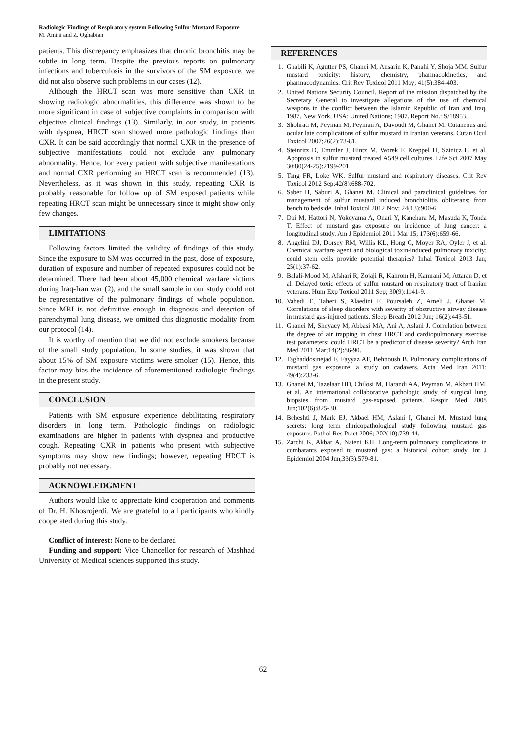Radiologic Findings of Respiratory system Following Sulfur Mustard Exposure
M. Amini and Z. Oghabian
patients. This discrepancy emphasizes that chronic bronchitis may be subtle in long term. Despite the previous reports on pulmonary infections and tuberculosis in the survivors of the SM exposure, we did not also observe such problems in our cases (12).
Although the HRCT scan was more sensitive than CXR in showing radiologic abnormalities, this difference was shown to be more significant in case of subjective complaints in comparison with objective clinical findings (13). Similarly, in our study, in patients with dyspnea, HRCT scan showed more pathologic findings than CXR. It can be said accordingly that normal CXR in the presence of subjective manifestations could not exclude any pulmonary abnormality. Hence, for every patient with subjective manifestations and normal CXR performing an HRCT scan is recommended (13). Nevertheless, as it was shown in this study, repeating CXR is probably reasonable for follow up of SM exposed patients while repeating HRCT scan might be unnecessary since it might show only few changes.
LIMITATIONS
Following factors limited the validity of findings of this study. Since the exposure to SM was occurred in the past, dose of exposure, duration of exposure and number of repeated exposures could not be determined. There had been about 45,000 chemical warfare victims during Iraq-Iran war (2), and the small sample in our study could not be representative of the pulmonary findings of whole population. Since MRI is not definitive enough in diagnosis and detection of parenchymal lung disease, we omitted this diagnostic modality from our protocol (14).
It is worthy of mention that we did not exclude smokers because of the small study population. In some studies, it was shown that about 15% of SM exposure victims were smoker (15). Hence, this factor may bias the incidence of aforementioned radiologic findings in the present study.
CONCLUSION
Patients with SM exposure experience debilitating respiratory disorders in long term. Pathologic findings on radiologic examinations are higher in patients with dyspnea and productive cough. Repeating CXR in patients who present with subjective symptoms may show new findings; however, repeating HRCT is probably not necessary.
ACKNOWLEDGMENT
Authors would like to appreciate kind cooperation and comments of Dr. H. Khosrojerdi. We are grateful to all participants who kindly cooperated during this study.
Conflict of interest: None to be declared
Funding and support: Vice Chancellor for research of Mashhad University of Medical sciences supported this study.
REFERENCES
1. Ghabili K, Agutter PS, Ghanei M, Ansarin K, Panahi Y, Shoja MM. Sulfur mustard toxicity: history, chemistry, pharmacokinetics, and pharmacodynamics. Crit Rev Toxicol 2011 May; 41(5):384-403.
2. United Nations Security Council. Report of the mission dispatched by the Secretary General to investigate allegations of the use of chemical weapons in the conflict between the Islamic Republic of Iran and Iraq, 1987. New York, USA: United Nations; 1987. Report No.: S/18953.
3. Shohrati M, Peyman M, Peyman A, Davoudi M, Ghanei M. Cutaneous and ocular late complications of sulfur mustard in Iranian veterans. Cutan Ocul Toxicol 2007;26(2):73-81.
4. Steinritz D, Emmler J, Hintz M, Worek F, Kreppel H, Szinicz L, et al. Apoptosis in sulfur mustard treated A549 cell cultures. Life Sci 2007 May 30;80(24-25):2199-201.
5. Tang FR, Loke WK. Sulfur mustard and respiratory diseases. Crit Rev Toxicol 2012 Sep;42(8):688-702.
6. Saber H, Saburi A, Ghanei M. Clinical and paraclinical guidelines for management of sulfur mustard induced bronchiolitis obliterans; from bench to bedside. Inhal Toxicol 2012 Nov; 24(13):900-6
7. Doi M, Hattori N, Yokoyama A, Onari Y, Kanehara M, Masuda K, Tonda T. Effect of mustard gas exposure on incidence of lung cancer: a longitudinal study. Am J Epidemiol 2011 Mar 15; 173(6):659-66.
8. Angelini DJ, Dorsey RM, Willis KL, Hong C, Moyer RA, Oyler J, et al. Chemical warfare agent and biological toxin-induced pulmonary toxicity: could stem cells provide potential therapies? Inhal Toxicol 2013 Jan; 25(1):37-62.
9. Balali-Mood M, Afshari R, Zojaji R, Kahrom H, Kamrani M, Attaran D, et al. Delayed toxic effects of sulfur mustard on respiratory tract of Iranian veterans. Hum Exp Toxicol 2011 Sep; 30(9):1141-9.
10. Vahedi E, Taheri S, Alaedini F, Poursaleh Z, Ameli J, Ghanei M. Correlations of sleep disorders with severity of obstructive airway disease in mustard gas-injured patients. Sleep Breath 2012 Jun; 16(2):443-51.
11. Ghanei M, Sheyacy M, Abbasi MA, Ani A, Aslani J. Correlation between the degree of air trapping in chest HRCT and cardiopulmonary exercise test parameters: could HRCT be a predictor of disease severity? Arch Iran Med 2011 Mar;14(2):86-90.
12. Taghaddosinejad F, Fayyaz AF, Behnoush B. Pulmonary complications of mustard gas exposure: a study on cadavers. Acta Med Iran 2011; 49(4):233-6.
13. Ghanei M, Tazelaar HD, Chilosi M, Harandi AA, Peyman M, Akbari HM, et al. An international collaborative pathologic study of surgical lung biopsies from mustard gas-exposed patients. Respir Med 2008 Jun;102(6):825-30.
14. Beheshti J, Mark EJ, Akbaei HM, Aslani J, Ghanei M. Mustard lung secrets: long term clinicopathological study following mustard gas exposure. Pathol Res Pract 2006; 202(10):739-44.
15. Zarchi K, Akbar A, Naieni KH. Long-term pulmonary complications in combatants exposed to mustard gas: a historical cohort study. Int J Epidemiol 2004 Jun;33(3):579-81.
62